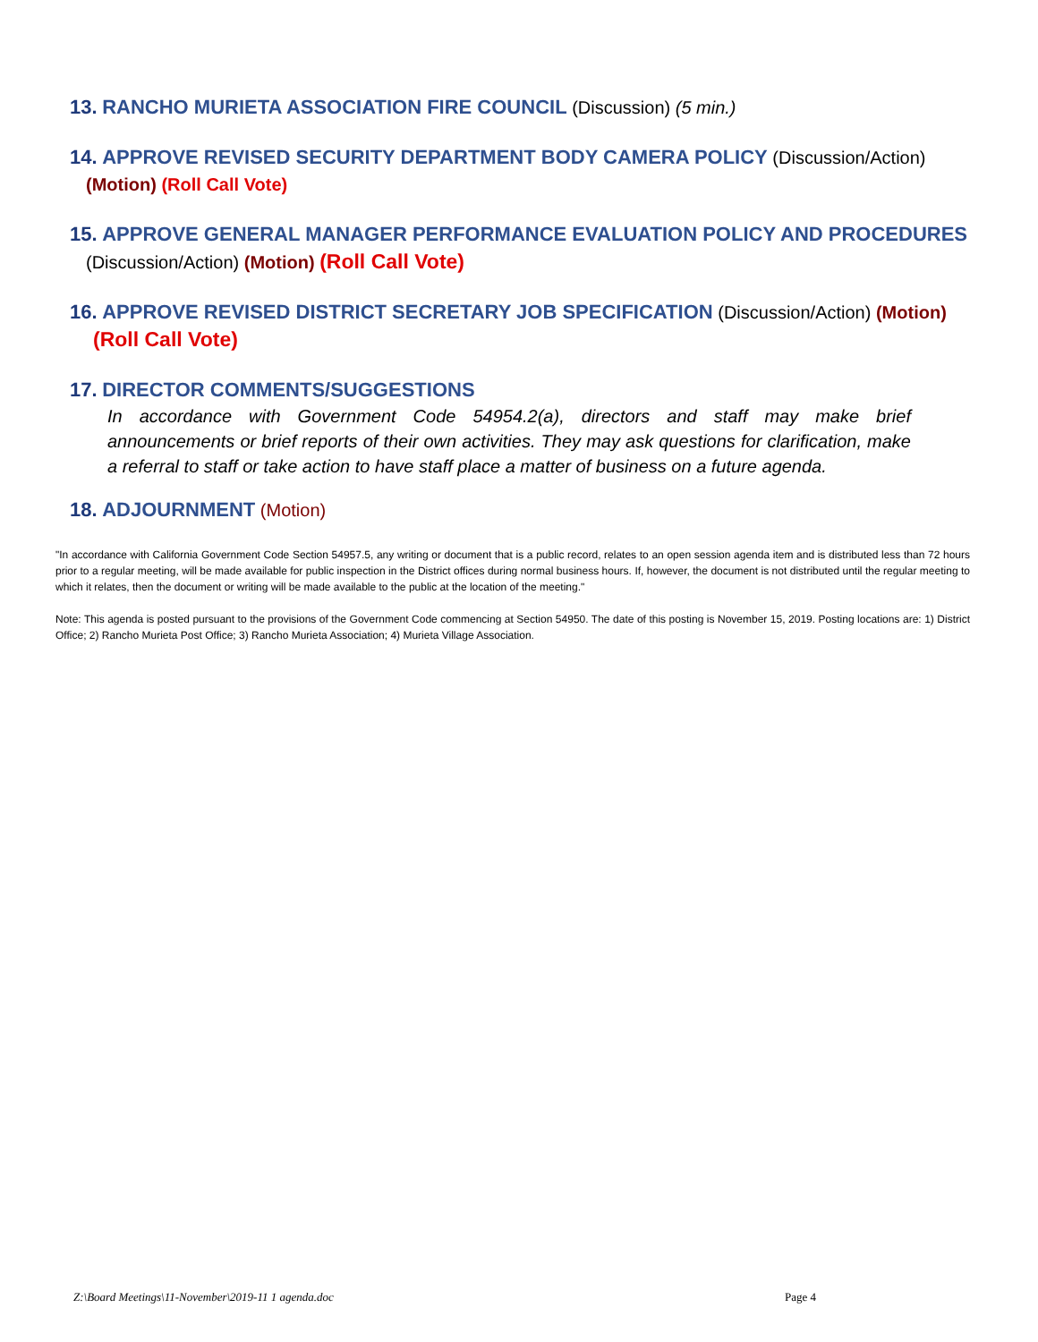13. RANCHO MURIETA ASSOCIATION FIRE COUNCIL (Discussion) (5 min.)
14. APPROVE REVISED SECURITY DEPARTMENT BODY CAMERA POLICY (Discussion/Action)
(Motion) (Roll Call Vote)
15. APPROVE GENERAL MANAGER PERFORMANCE EVALUATION POLICY AND PROCEDURES
(Discussion/Action) (Motion) (Roll Call Vote)
16. APPROVE REVISED DISTRICT SECRETARY JOB SPECIFICATION (Discussion/Action) (Motion)
(Roll Call Vote)
17. DIRECTOR COMMENTS/SUGGESTIONS
In accordance with Government Code 54954.2(a), directors and staff may make brief announcements or brief reports of their own activities. They may ask questions for clarification, make a referral to staff or take action to have staff place a matter of business on a future agenda.
18. ADJOURNMENT (Motion)
"In accordance with California Government Code Section 54957.5, any writing or document that is a public record, relates to an open session agenda item and is distributed less than 72 hours prior to a regular meeting, will be made available for public inspection in the District offices during normal business hours. If, however, the document is not distributed until the regular meeting to which it relates, then the document or writing will be made available to the public at the location of the meeting."
Note: This agenda is posted pursuant to the provisions of the Government Code commencing at Section 54950. The date of this posting is November 15, 2019. Posting locations are: 1) District Office; 2) Rancho Murieta Post Office; 3) Rancho Murieta Association; 4) Murieta Village Association.
Z:\Board Meetings\11-November\2019-11 1 agenda.doc Page 4